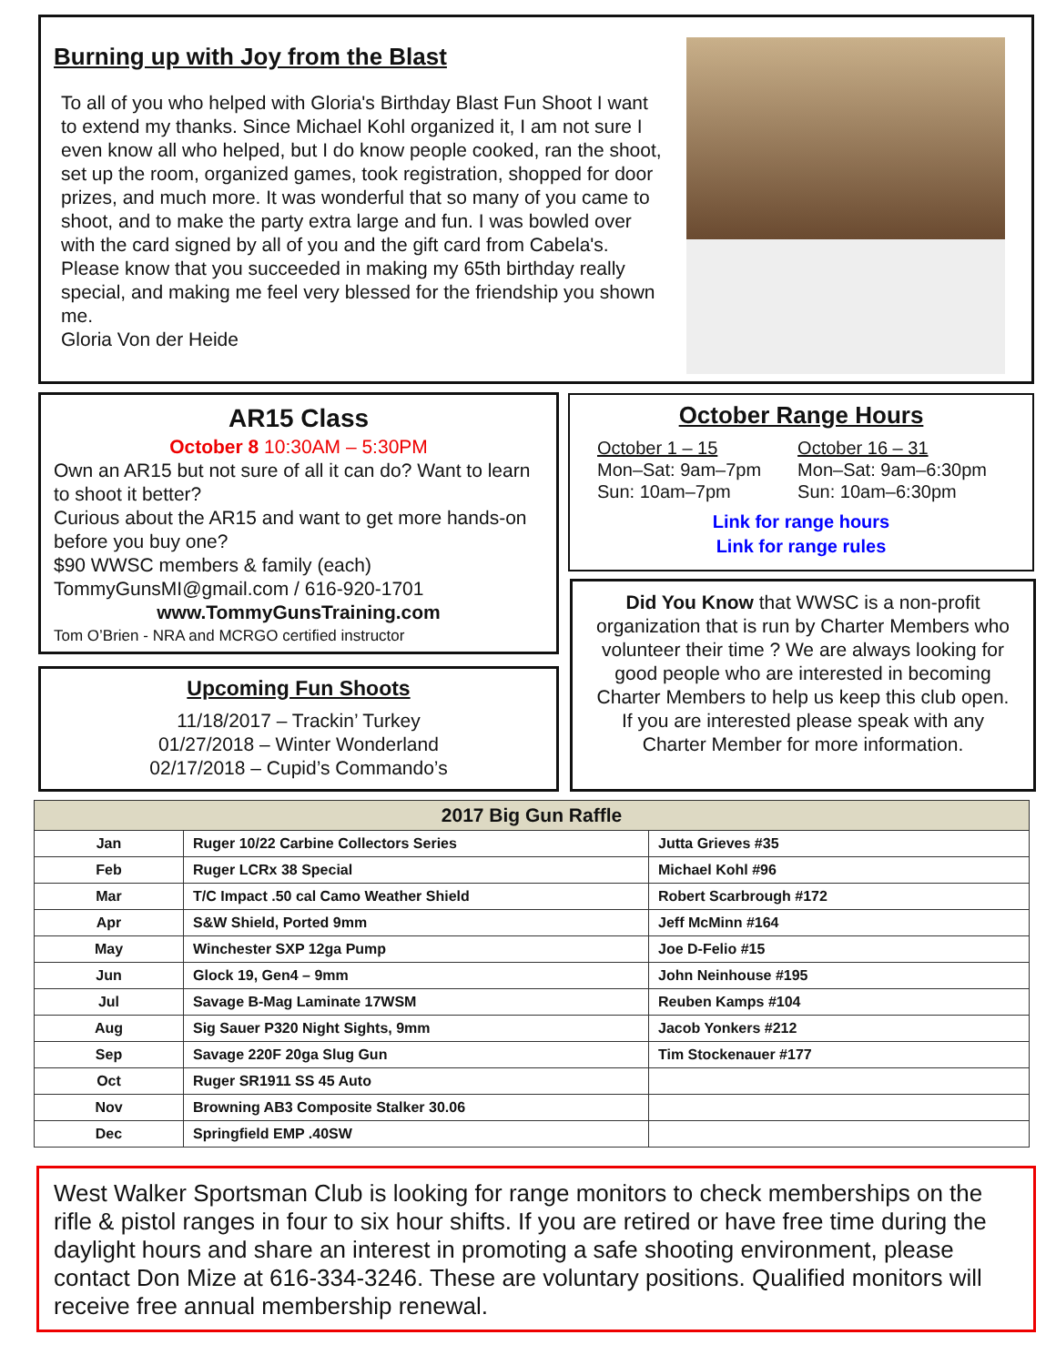Burning up with Joy from the Blast
To all of you who helped with Gloria's Birthday Blast Fun Shoot I want to extend my thanks. Since Michael Kohl organized it, I am not sure I even know all who helped, but I do know people cooked, ran the shoot, set up the room, organized games, took registration, shopped for door prizes, and much more. It was wonderful that so many of you came to shoot, and to make the party extra large and fun. I was bowled over with the card signed by all of you and the gift card from Cabela's. Please know that you succeeded in making my 65th birthday really special, and making me feel very blessed for the friendship you shown me.
Gloria Von der Heide
AR15 Class
October 8 10:30AM – 5:30PM
Own an AR15 but not sure of all it can do? Want to learn to shoot it better?
Curious about the AR15 and want to get more hands-on before you buy one?
$90 WWSC members & family (each)
TommyGunsMI@gmail.com / 616-920-1701
www.TommyGunsTraining.com
Tom O’Brien - NRA and MCRGO certified instructor
Upcoming Fun Shoots
11/18/2017 – Trackin’ Turkey
01/27/2018 – Winter Wonderland
02/17/2018 – Cupid’s Commando’s
October Range Hours
October 1 – 15
Mon–Sat: 9am–7pm
Sun: 10am–7pm
October 16 – 31
Mon–Sat: 9am–6:30pm
Sun: 10am–6:30pm
Link for range hours
Link for range rules
Did You Know that WWSC is a non-profit organization that is run by Charter Members who volunteer their time ? We are always looking for good people who are interested in becoming Charter Members to help us keep this club open. If you are interested please speak with any Charter Member for more information.
| 2017 Big Gun Raffle | | |
| --- | --- | --- |
| Jan | Ruger 10/22 Carbine Collectors Series | Jutta Grieves #35 |
| Feb | Ruger LCRx 38 Special | Michael Kohl #96 |
| Mar | T/C Impact .50 cal Camo Weather Shield | Robert Scarbrough #172 |
| Apr | S&W Shield, Ported 9mm | Jeff McMinn #164 |
| May | Winchester SXP 12ga Pump | Joe D-Felio #15 |
| Jun | Glock 19, Gen4 – 9mm | John Neinhouse #195 |
| Jul | Savage B-Mag Laminate 17WSM | Reuben Kamps #104 |
| Aug | Sig Sauer P320 Night Sights, 9mm | Jacob Yonkers #212 |
| Sep | Savage 220F 20ga Slug Gun | Tim Stockenauer #177 |
| Oct | Ruger SR1911 SS 45 Auto | |
| Nov | Browning AB3 Composite Stalker 30.06 | |
| Dec | Springfield EMP .40SW | |
West Walker Sportsman Club is looking for range monitors to check memberships on the rifle & pistol ranges in four to six hour shifts. If you are retired or have free time during the daylight hours and share an interest in promoting a safe shooting environment, please contact Don Mize at 616-334-3246. These are voluntary positions. Qualified monitors will receive free annual membership renewal.